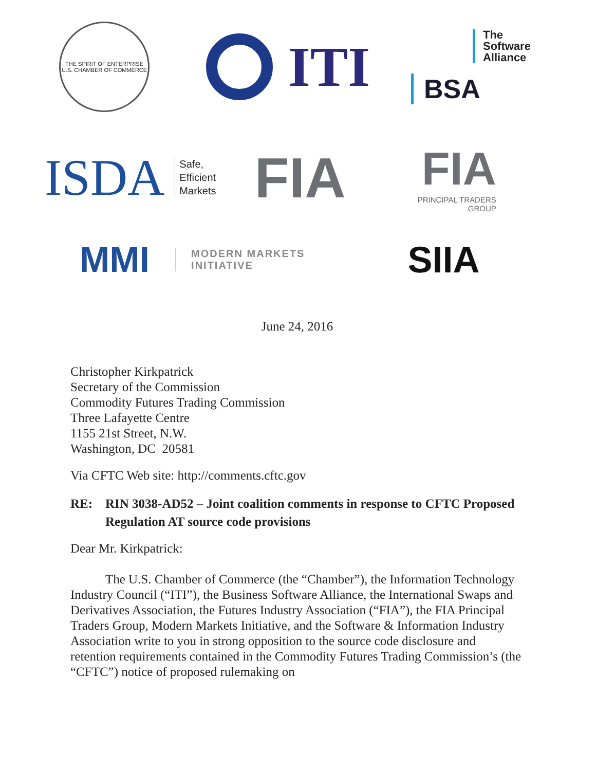THE SPIRIT OF ENTERPRISE
U.S. CHAMBER OF COMMERCE
ITI
The
Software
Alliance
BSA
ISDA
Safe,
Efficient
Markets
FIA
FIA
PRINCIPAL TRADERS
GROUP
MMI
MODERN MARKETS
INITIATIVE
SIIA
June 24, 2016
Christopher Kirkpatrick
Secretary of the Commission
Commodity Futures Trading Commission
Three Lafayette Centre
1155 21st Street, N.W.
Washington, DC 20581
Via CFTC Web site: http://comments.cftc.gov
RE: RIN 3038-AD52 – Joint coalition comments in response to CFTC Proposed Regulation AT source code provisions
Dear Mr. Kirkpatrick:
The U.S. Chamber of Commerce (the “Chamber”), the Information Technology Industry Council (“ITI”), the Business Software Alliance, the International Swaps and Derivatives Association, the Futures Industry Association (“FIA”), the FIA Principal Traders Group, Modern Markets Initiative, and the Software & Information Industry Association write to you in strong opposition to the source code disclosure and retention requirements contained in the Commodity Futures Trading Commission’s (the “CFTC”) notice of proposed rulemaking on